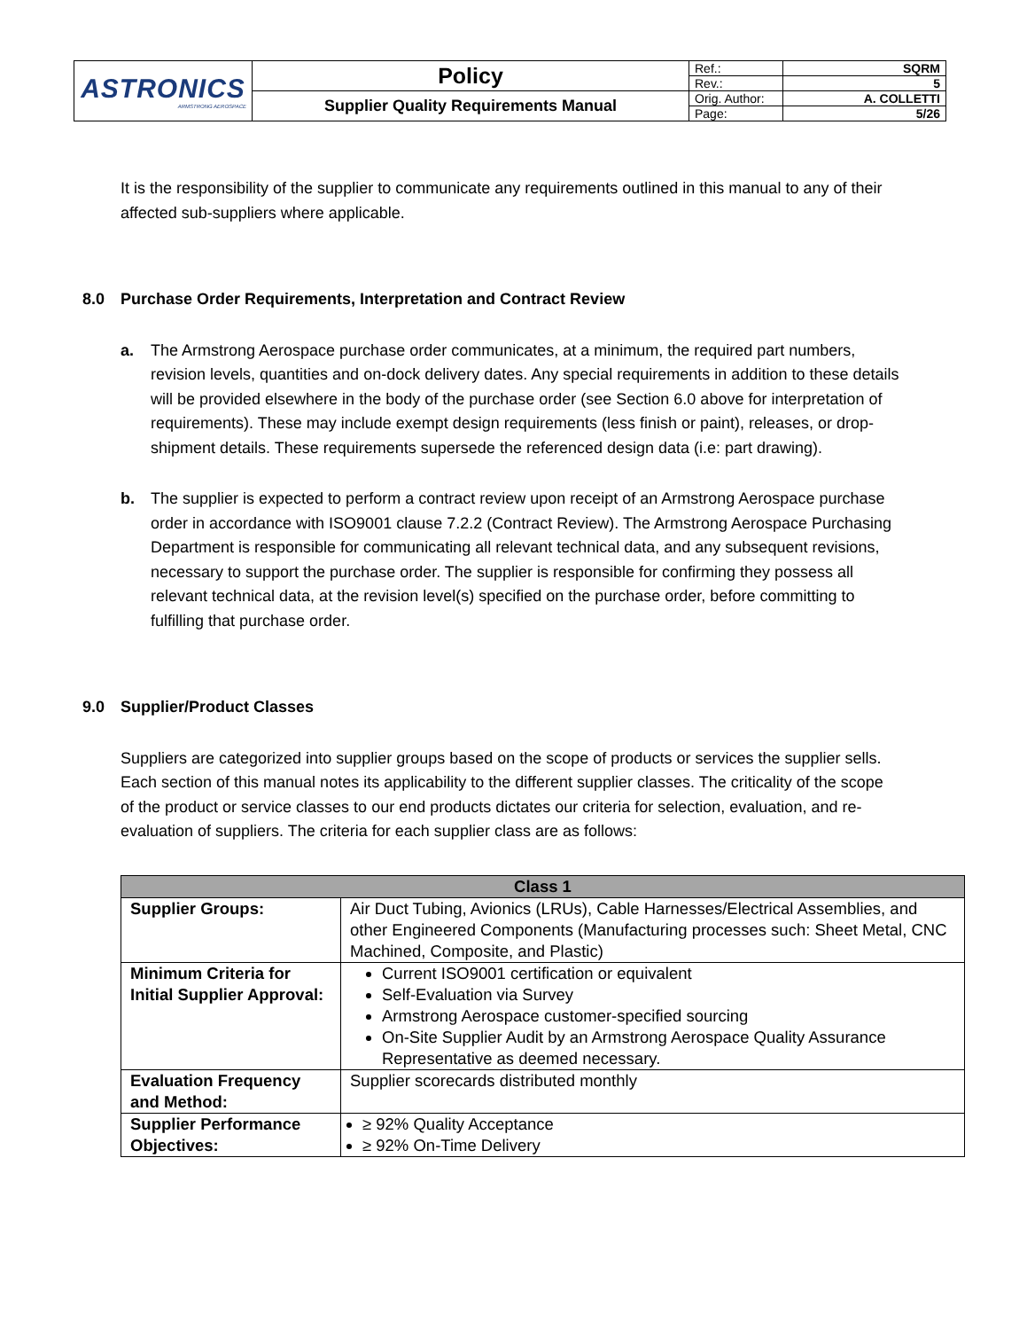| ASTRONICS ARMSTRONG AEROSPACE | Policy | Ref.: | SQRM |
| | | Rev.: | 5 |
| | Supplier Quality Requirements Manual | Orig. Author: | A. COLLETTI |
| | | Page: | 5/26 |
It is the responsibility of the supplier to communicate any requirements outlined in this manual to any of their affected sub-suppliers where applicable.
8.0 Purchase Order Requirements, Interpretation and Contract Review
a. The Armstrong Aerospace purchase order communicates, at a minimum, the required part numbers, revision levels, quantities and on-dock delivery dates. Any special requirements in addition to these details will be provided elsewhere in the body of the purchase order (see Section 6.0 above for interpretation of requirements). These may include exempt design requirements (less finish or paint), releases, or drop-shipment details. These requirements supersede the referenced design data (i.e: part drawing).
b. The supplier is expected to perform a contract review upon receipt of an Armstrong Aerospace purchase order in accordance with ISO9001 clause 7.2.2 (Contract Review). The Armstrong Aerospace Purchasing Department is responsible for communicating all relevant technical data, and any subsequent revisions, necessary to support the purchase order. The supplier is responsible for confirming they possess all relevant technical data, at the revision level(s) specified on the purchase order, before committing to fulfilling that purchase order.
9.0 Supplier/Product Classes
Suppliers are categorized into supplier groups based on the scope of products or services the supplier sells. Each section of this manual notes its applicability to the different supplier classes. The criticality of the scope of the product or service classes to our end products dictates our criteria for selection, evaluation, and re-evaluation of suppliers. The criteria for each supplier class are as follows:
| Class 1 | |
| --- | --- |
| Supplier Groups: | Air Duct Tubing, Avionics (LRUs), Cable Harnesses/Electrical Assemblies, and other Engineered Components (Manufacturing processes such: Sheet Metal, CNC Machined, Composite, and Plastic) |
| Minimum Criteria for Initial Supplier Approval: | Current ISO9001 certification or equivalent Self-Evaluation via Survey Armstrong Aerospace customer-specified sourcing On-Site Supplier Audit by an Armstrong Aerospace Quality Assurance Representative as deemed necessary. |
| Evaluation Frequency and Method: | Supplier scorecards distributed monthly |
| Supplier Performance Objectives: | ≥ 92% Quality Acceptance ≥ 92% On-Time Delivery |